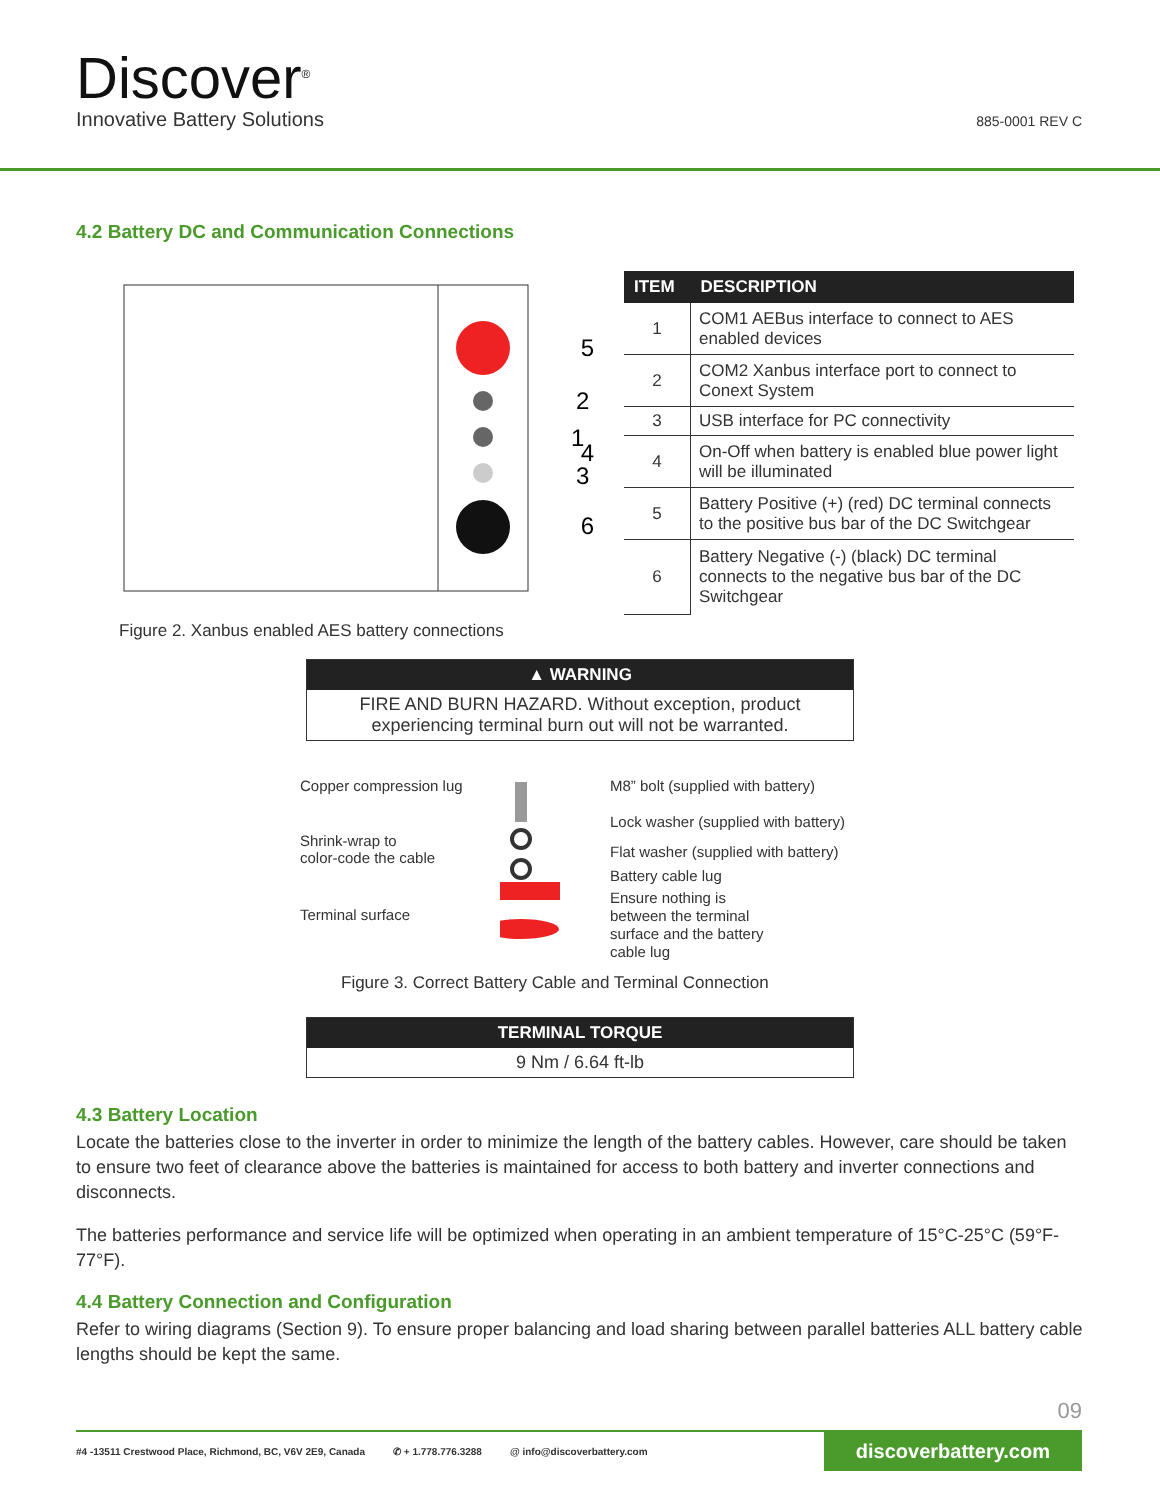Discover<sup>®</sup>
Innovative Battery Solutions 885-0001 REV C
4.2 Battery DC and Communication Connections
5
2
1
4
3
6
| ITEM | DESCRIPTION |
| --- | --- |
| 1 | COM1 AEBus interface to connect to AES enabled devices |
| 2 | COM2 Xanbus interface port to connect to Conext System |
| 3 | USB interface for PC connectivity |
| 4 | On-Off when battery is enabled blue power light will be illuminated |
| 5 | Battery Positive (+) (red) DC terminal connects to the positive bus bar of the DC Switchgear |
| 6 | Battery Negative (-) (black) DC terminal connects to the negative bus bar of the DC Switchgear |
Figure 2. Xanbus enabled AES battery connections
▲ WARNING
FIRE AND BURN HAZARD. Without exception, product experiencing terminal burn out will not be warranted.
Copper compression lug
Shrink-wrap to
color-code the cable
Terminal surface
M8” bolt (supplied with battery)
Lock washer (supplied with battery)
Flat washer (supplied with battery)
Battery cable lug
Ensure nothing is
between the terminal
surface and the battery
cable lug
Figure 3. Correct Battery Cable and Terminal Connection
TERMINAL TORQUE
9 Nm / 6.64 ft-lb
4.3 Battery Location
Locate the batteries close to the inverter in order to minimize the length of the battery cables. However, care should be taken to ensure two feet of clearance above the batteries is maintained for access to both battery and inverter connections and disconnects.
The batteries performance and service life will be optimized when operating in an ambient temperature of 15°C-25°C (59°F-77°F).
4.4 Battery Connection and Configuration
Refer to wiring diagrams (Section 9). To ensure proper balancing and load sharing between parallel batteries ALL battery cable lengths should be kept the same.
09
#4 -13511 Crestwood Place, Richmond, BC, V6V 2E9, Canada ✆ + 1.778.776.3288 @ info@discoverbattery.com
discoverbattery.com